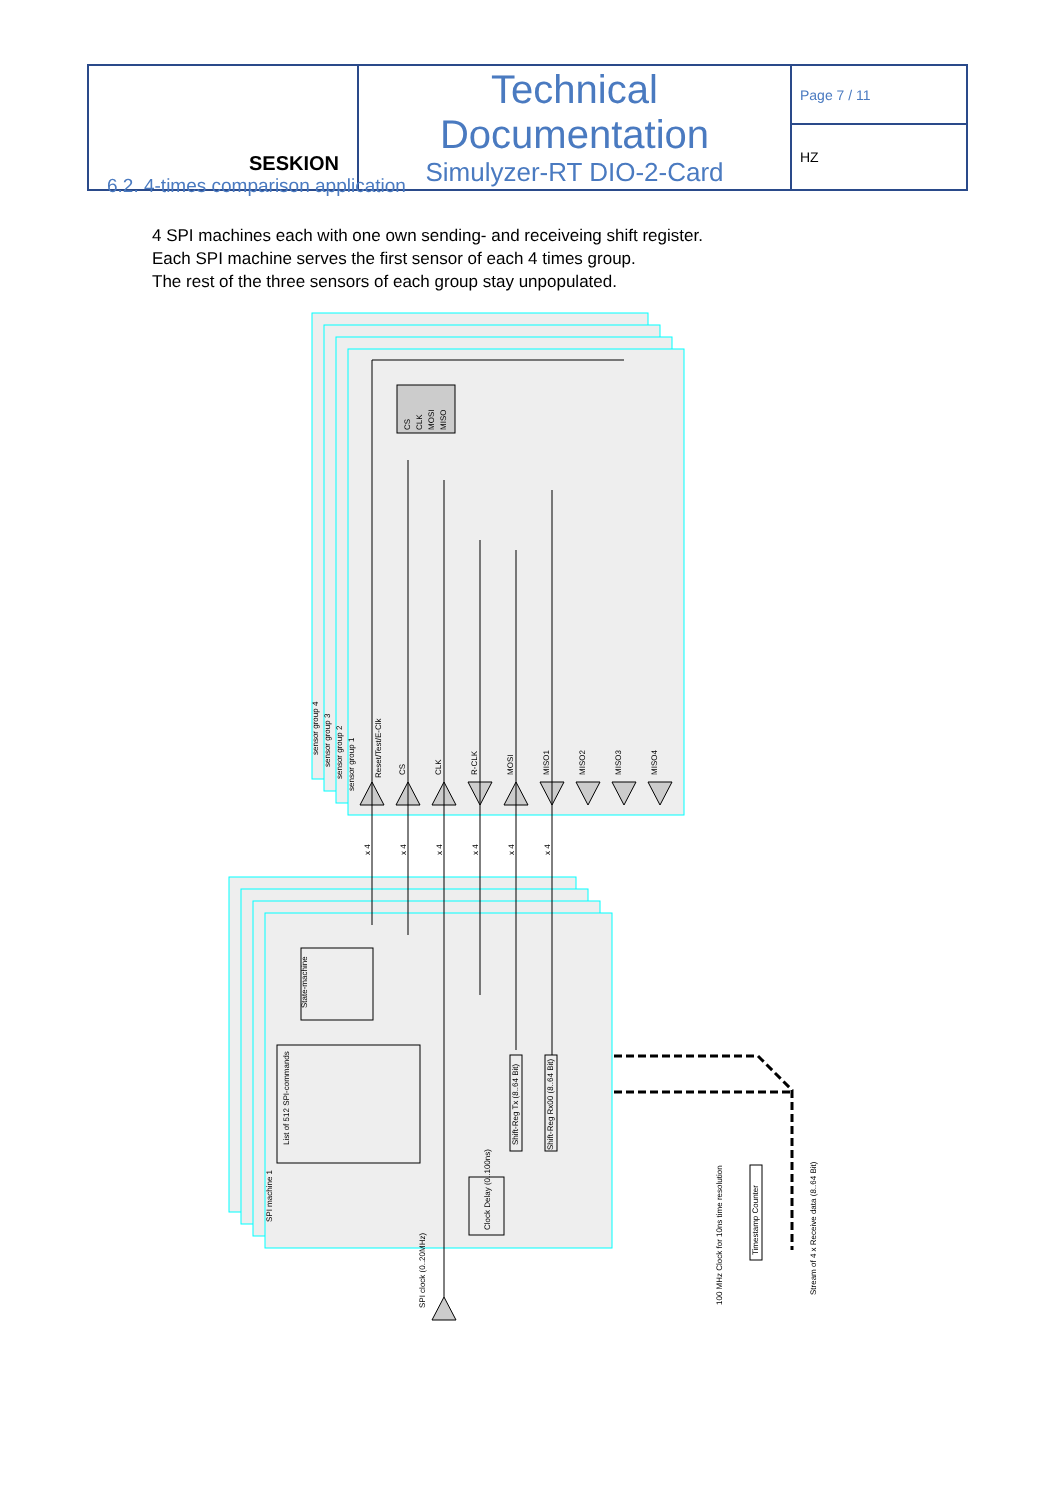| SESKION | Technical Documentation Simulyzer-RT DIO-2-Card | Page 7 / 11 |
| | | HZ |
6.2. 4-times comparison application
4 SPI machines each with one own sending- and receiveing shift register.
Each SPI machine serves the first sensor of each 4 times group.
The rest of the three sensors of each group stay unpopulated.
State-machine
List of 512 SPI-commands
Shift-Reg Tx (8..64 Bit)
Shift-Reg Rx00 (8..64 Bit)
Clock Delay (0..100ns)
SPI machine 1
SPI clock (0..20MHz)
Timestamp Counter
100 MHz Clock for 10ns time resolution
Stream of 4 x Receive data (8..64 Bit)
sensor group 4
sensor group 3
sensor group 2
sensor group 1
Reset/Test/E-Clk
CS
CLK
R-CLK
MOSI
MISO1
MISO2
MISO3
MISO4
CS
CLK
MOSI
MISO
x 4
x 4
x 4
x 4
x 4
x 4